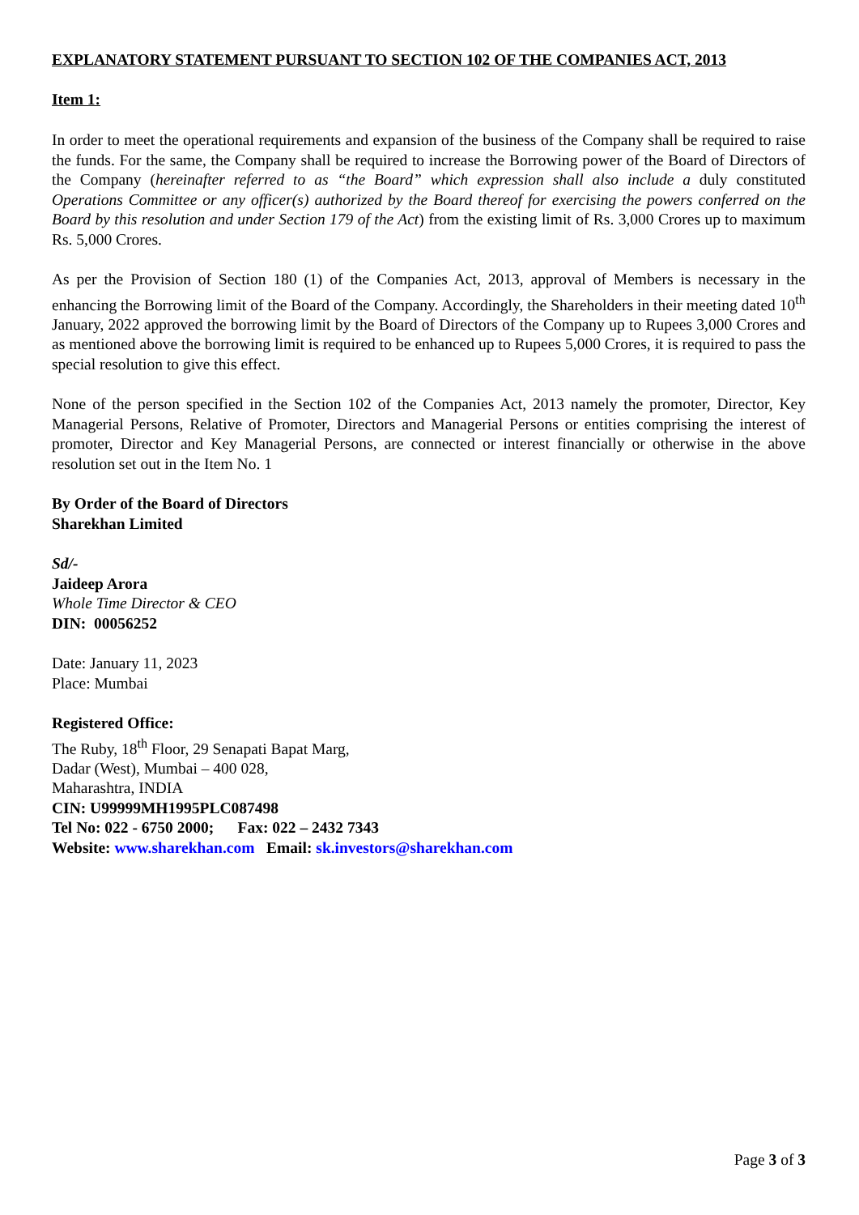EXPLANATORY STATEMENT PURSUANT TO SECTION 102 OF THE COMPANIES ACT, 2013
Item 1:
In order to meet the operational requirements and expansion of the business of the Company shall be required to raise the funds. For the same, the Company shall be required to increase the Borrowing power of the Board of Directors of the Company (hereinafter referred to as “the Board” which expression shall also include a duly constituted Operations Committee or any officer(s) authorized by the Board thereof for exercising the powers conferred on the Board by this resolution and under Section 179 of the Act) from the existing limit of Rs. 3,000 Crores up to maximum Rs. 5,000 Crores.
As per the Provision of Section 180 (1) of the Companies Act, 2013, approval of Members is necessary in the enhancing the Borrowing limit of the Board of the Company. Accordingly, the Shareholders in their meeting dated 10<sup>th</sup> January, 2022 approved the borrowing limit by the Board of Directors of the Company up to Rupees 3,000 Crores and as mentioned above the borrowing limit is required to be enhanced up to Rupees 5,000 Crores, it is required to pass the special resolution to give this effect.
None of the person specified in the Section 102 of the Companies Act, 2013 namely the promoter, Director, Key Managerial Persons, Relative of Promoter, Directors and Managerial Persons or entities comprising the interest of promoter, Director and Key Managerial Persons, are connected or interest financially or otherwise in the above resolution set out in the Item No. 1
By Order of the Board of Directors
Sharekhan Limited
Sd/-
Jaideep Arora
Whole Time Director & CEO
DIN: 00056252
Date: January 11, 2023
Place: Mumbai
Registered Office:
The Ruby, 18<sup>th</sup> Floor, 29 Senapati Bapat Marg,
Dadar (West), Mumbai – 400 028,
Maharashtra, INDIA
CIN: U99999MH1995PLC087498
Tel No: 022 - 6750 2000; Fax: 022 – 2432 7343
Website: www.sharekhan.com Email: sk.investors@sharekhan.com
Page 3 of 3